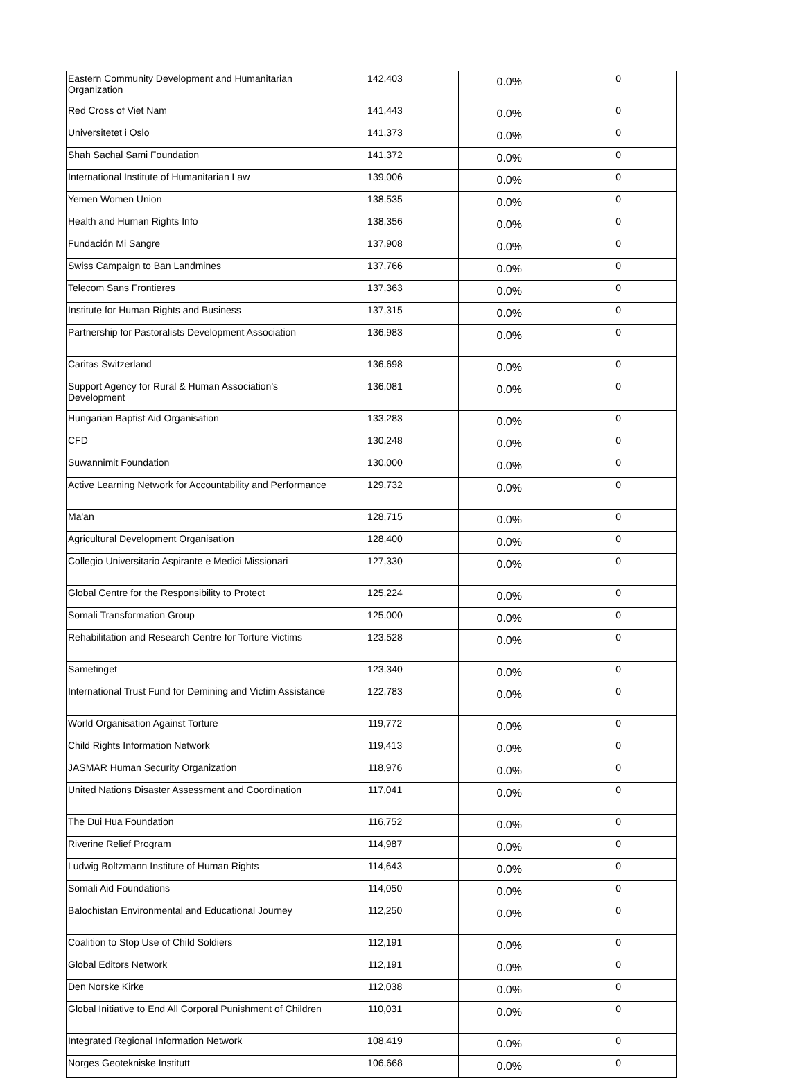| Eastern Community Development and Humanitarian Organization | 142,403 | 0.0% | 0 |
| Red Cross of Viet Nam | 141,443 | 0.0% | 0 |
| Universitetet i Oslo | 141,373 | 0.0% | 0 |
| Shah Sachal Sami Foundation | 141,372 | 0.0% | 0 |
| International Institute of Humanitarian Law | 139,006 | 0.0% | 0 |
| Yemen Women Union | 138,535 | 0.0% | 0 |
| Health and Human Rights Info | 138,356 | 0.0% | 0 |
| Fundación Mi Sangre | 137,908 | 0.0% | 0 |
| Swiss Campaign to Ban Landmines | 137,766 | 0.0% | 0 |
| Telecom Sans Frontieres | 137,363 | 0.0% | 0 |
| Institute for Human Rights and Business | 137,315 | 0.0% | 0 |
| Partnership for Pastoralists Development Association | 136,983 | 0.0% | 0 |
| Caritas Switzerland | 136,698 | 0.0% | 0 |
| Support Agency for Rural & Human Association's Development | 136,081 | 0.0% | 0 |
| Hungarian Baptist Aid Organisation | 133,283 | 0.0% | 0 |
| CFD | 130,248 | 0.0% | 0 |
| Suwannimit Foundation | 130,000 | 0.0% | 0 |
| Active Learning Network for Accountability and Performance | 129,732 | 0.0% | 0 |
| Ma'an | 128,715 | 0.0% | 0 |
| Agricultural Development Organisation | 128,400 | 0.0% | 0 |
| Collegio Universitario Aspirante e Medici Missionari | 127,330 | 0.0% | 0 |
| Global Centre for the Responsibility to Protect | 125,224 | 0.0% | 0 |
| Somali Transformation Group | 125,000 | 0.0% | 0 |
| Rehabilitation and Research Centre for Torture Victims | 123,528 | 0.0% | 0 |
| Sametinget | 123,340 | 0.0% | 0 |
| International Trust Fund for Demining and Victim Assistance | 122,783 | 0.0% | 0 |
| World Organisation Against Torture | 119,772 | 0.0% | 0 |
| Child Rights Information Network | 119,413 | 0.0% | 0 |
| JASMAR Human Security Organization | 118,976 | 0.0% | 0 |
| United Nations Disaster Assessment and Coordination | 117,041 | 0.0% | 0 |
| The Dui Hua Foundation | 116,752 | 0.0% | 0 |
| Riverine Relief Program | 114,987 | 0.0% | 0 |
| Ludwig Boltzmann Institute of Human Rights | 114,643 | 0.0% | 0 |
| Somali Aid Foundations | 114,050 | 0.0% | 0 |
| Balochistan Environmental and Educational Journey | 112,250 | 0.0% | 0 |
| Coalition to Stop Use of Child Soldiers | 112,191 | 0.0% | 0 |
| Global Editors Network | 112,191 | 0.0% | 0 |
| Den Norske Kirke | 112,038 | 0.0% | 0 |
| Global Initiative to End All Corporal Punishment of Children | 110,031 | 0.0% | 0 |
| Integrated Regional Information Network | 108,419 | 0.0% | 0 |
| Norges Geotekniske Institutt | 106,668 | 0.0% | 0 |